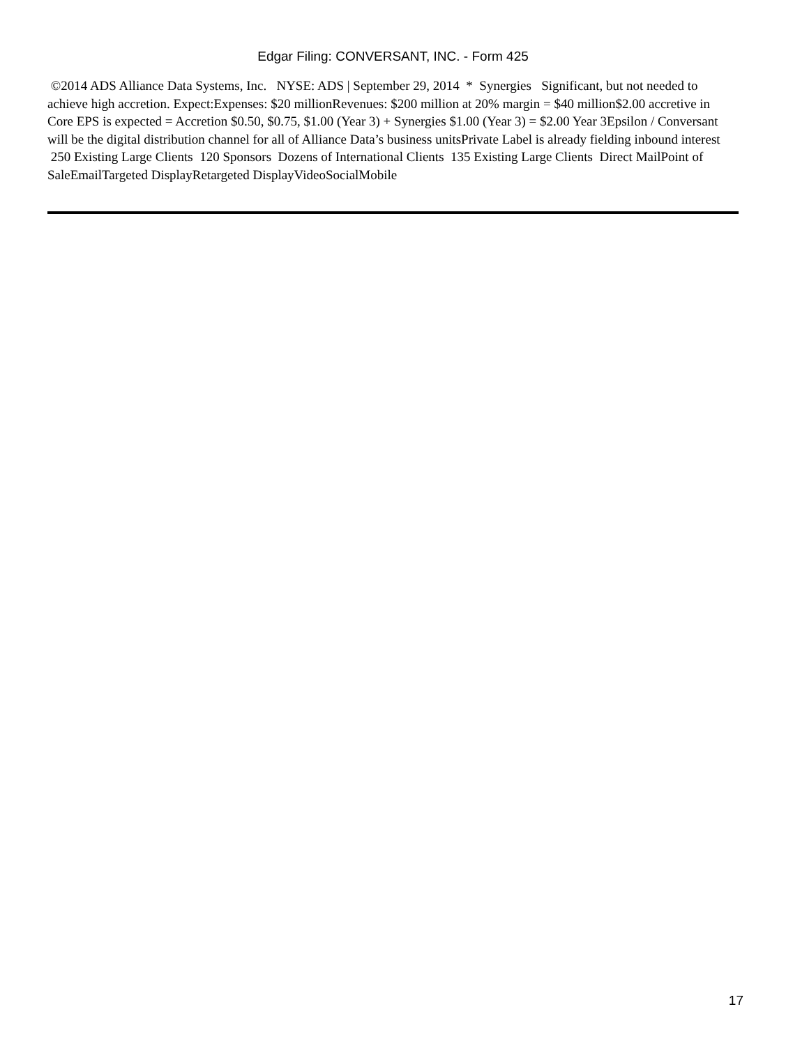Edgar Filing: CONVERSANT, INC. - Form 425
©2014 ADS Alliance Data Systems, Inc. NYSE: ADS | September 29, 2014 * Synergies Significant, but not needed to achieve high accretion. Expect:Expenses: $20 millionRevenues: $200 million at 20% margin = $40 million$2.00 accretive in Core EPS is expected = Accretion $0.50, $0.75, $1.00 (Year 3) + Synergies $1.00 (Year 3) = $2.00 Year 3Epsilon / Conversant will be the digital distribution channel for all of Alliance Data’s business unitsPrivate Label is already fielding inbound interest 250 Existing Large Clients 120 Sponsors Dozens of International Clients 135 Existing Large Clients Direct MailPoint of SaleEmailTargeted DisplayRetargeted DisplayVideoSocialMobile
17